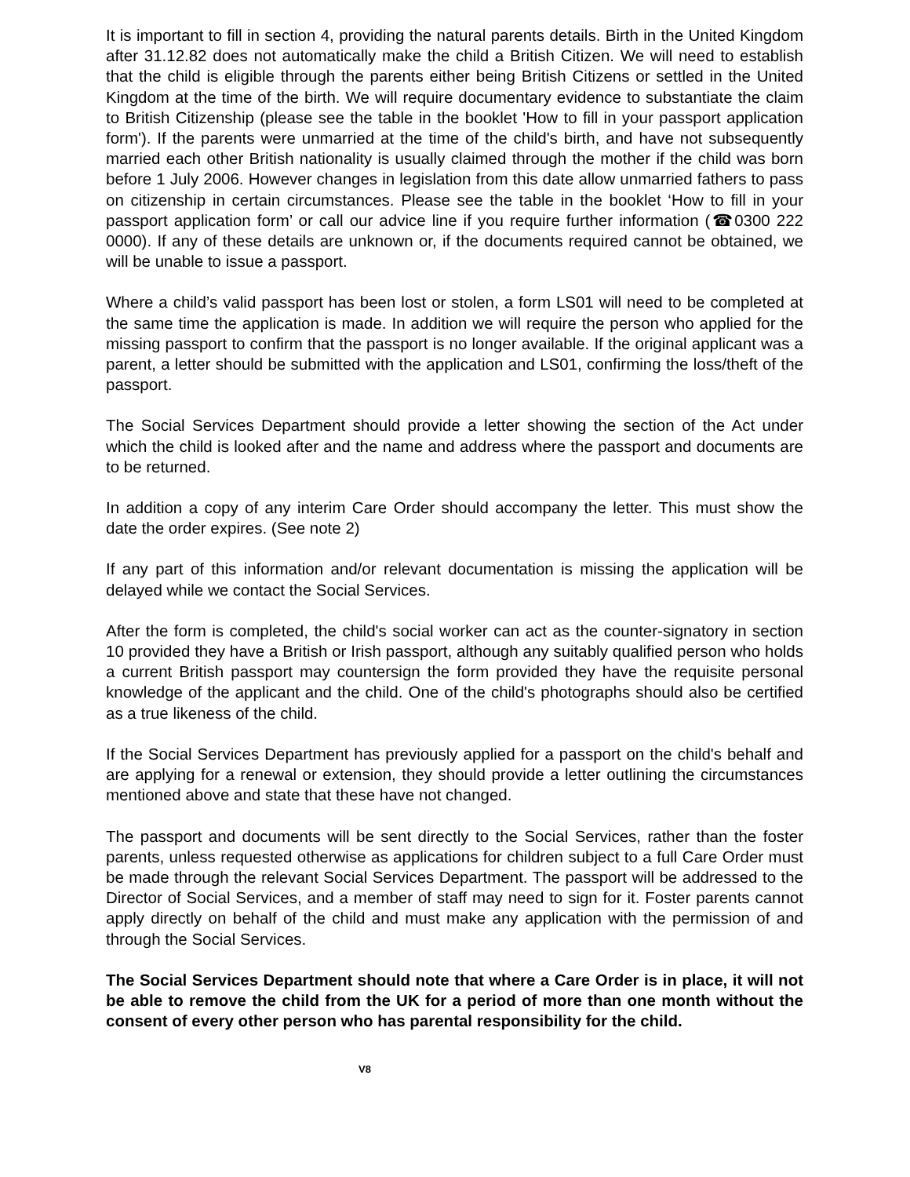It is important to fill in section 4, providing the natural parents details. Birth in the United Kingdom after 31.12.82 does not automatically make the child a British Citizen. We will need to establish that the child is eligible through the parents either being British Citizens or settled in the United Kingdom at the time of the birth. We will require documentary evidence to substantiate the claim to British Citizenship (please see the table in the booklet 'How to fill in your passport application form'). If the parents were unmarried at the time of the child's birth, and have not subsequently married each other British nationality is usually claimed through the mother if the child was born before 1 July 2006. However changes in legislation from this date allow unmarried fathers to pass on citizenship in certain circumstances. Please see the table in the booklet ‘How to fill in your passport application form’ or call our advice line if you require further information (☎0300 222 0000). If any of these details are unknown or, if the documents required cannot be obtained, we will be unable to issue a passport.
Where a child’s valid passport has been lost or stolen, a form LS01 will need to be completed at the same time the application is made. In addition we will require the person who applied for the missing passport to confirm that the passport is no longer available. If the original applicant was a parent, a letter should be submitted with the application and LS01, confirming the loss/theft of the passport.
The Social Services Department should provide a letter showing the section of the Act under which the child is looked after and the name and address where the passport and documents are to be returned.
In addition a copy of any interim Care Order should accompany the letter. This must show the date the order expires. (See note 2)
If any part of this information and/or relevant documentation is missing the application will be delayed while we contact the Social Services.
After the form is completed, the child's social worker can act as the counter-signatory in section 10 provided they have a British or Irish passport, although any suitably qualified person who holds a current British passport may countersign the form provided they have the requisite personal knowledge of the applicant and the child. One of the child's photographs should also be certified as a true likeness of the child.
If the Social Services Department has previously applied for a passport on the child's behalf and are applying for a renewal or extension, they should provide a letter outlining the circumstances mentioned above and state that these have not changed.
The passport and documents will be sent directly to the Social Services, rather than the foster parents, unless requested otherwise as applications for children subject to a full Care Order must be made through the relevant Social Services Department. The passport will be addressed to the Director of Social Services, and a member of staff may need to sign for it. Foster parents cannot apply directly on behalf of the child and must make any application with the permission of and through the Social Services.
The Social Services Department should note that where a Care Order is in place, it will not be able to remove the child from the UK for a period of more than one month without the consent of every other person who has parental responsibility for the child.
V8